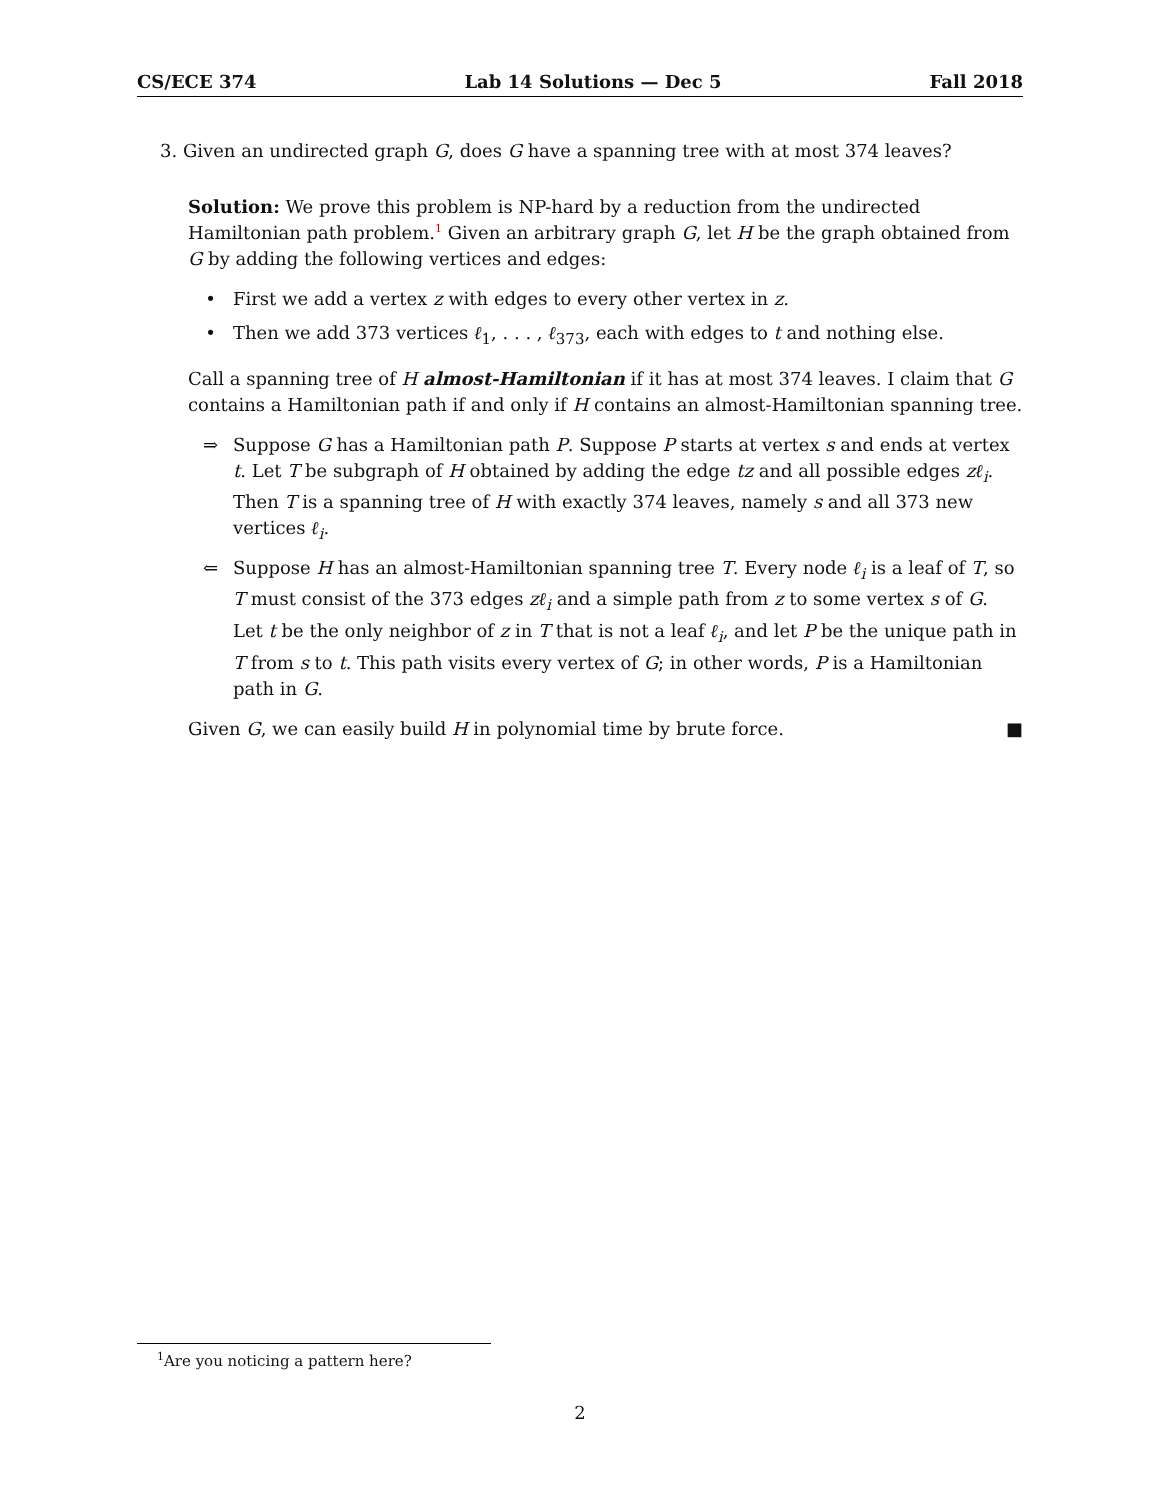CS/ECE 374 Lab 14 Solutions — Dec 5 Fall 2018
3. Given an undirected graph G, does G have a spanning tree with at most 374 leaves?
Solution: We prove this problem is NP-hard by a reduction from the undirected Hamiltonian path problem.<sup>1</sup> Given an arbitrary graph G, let H be the graph obtained from G by adding the following vertices and edges:
• First we add a vertex z with edges to every other vertex in z.
• Then we add 373 vertices ℓ<sub>1</sub>, . . . , ℓ<sub>373</sub>, each with edges to t and nothing else.
Call a spanning tree of H almost-Hamiltonian if it has at most 374 leaves. I claim that G contains a Hamiltonian path if and only if H contains an almost-Hamiltonian spanning tree.
⇒ Suppose G has a Hamiltonian path P. Suppose P starts at vertex s and ends at vertex t. Let T be subgraph of H obtained by adding the edge tz and all possible edges zℓ<sub>i</sub>. Then T is a spanning tree of H with exactly 374 leaves, namely s and all 373 new vertices ℓ<sub>i</sub>.
⇐ Suppose H has an almost-Hamiltonian spanning tree T. Every node ℓ<sub>i</sub> is a leaf of T, so T must consist of the 373 edges zℓ<sub>i</sub> and a simple path from z to some vertex s of G. Let t be the only neighbor of z in T that is not a leaf ℓ<sub>i</sub>, and let P be the unique path in T from s to t. This path visits every vertex of G; in other words, P is a Hamiltonian path in G.
Given G, we can easily build H in polynomial time by brute force. ■
<sup>1</sup> Are you noticing a pattern here?
2